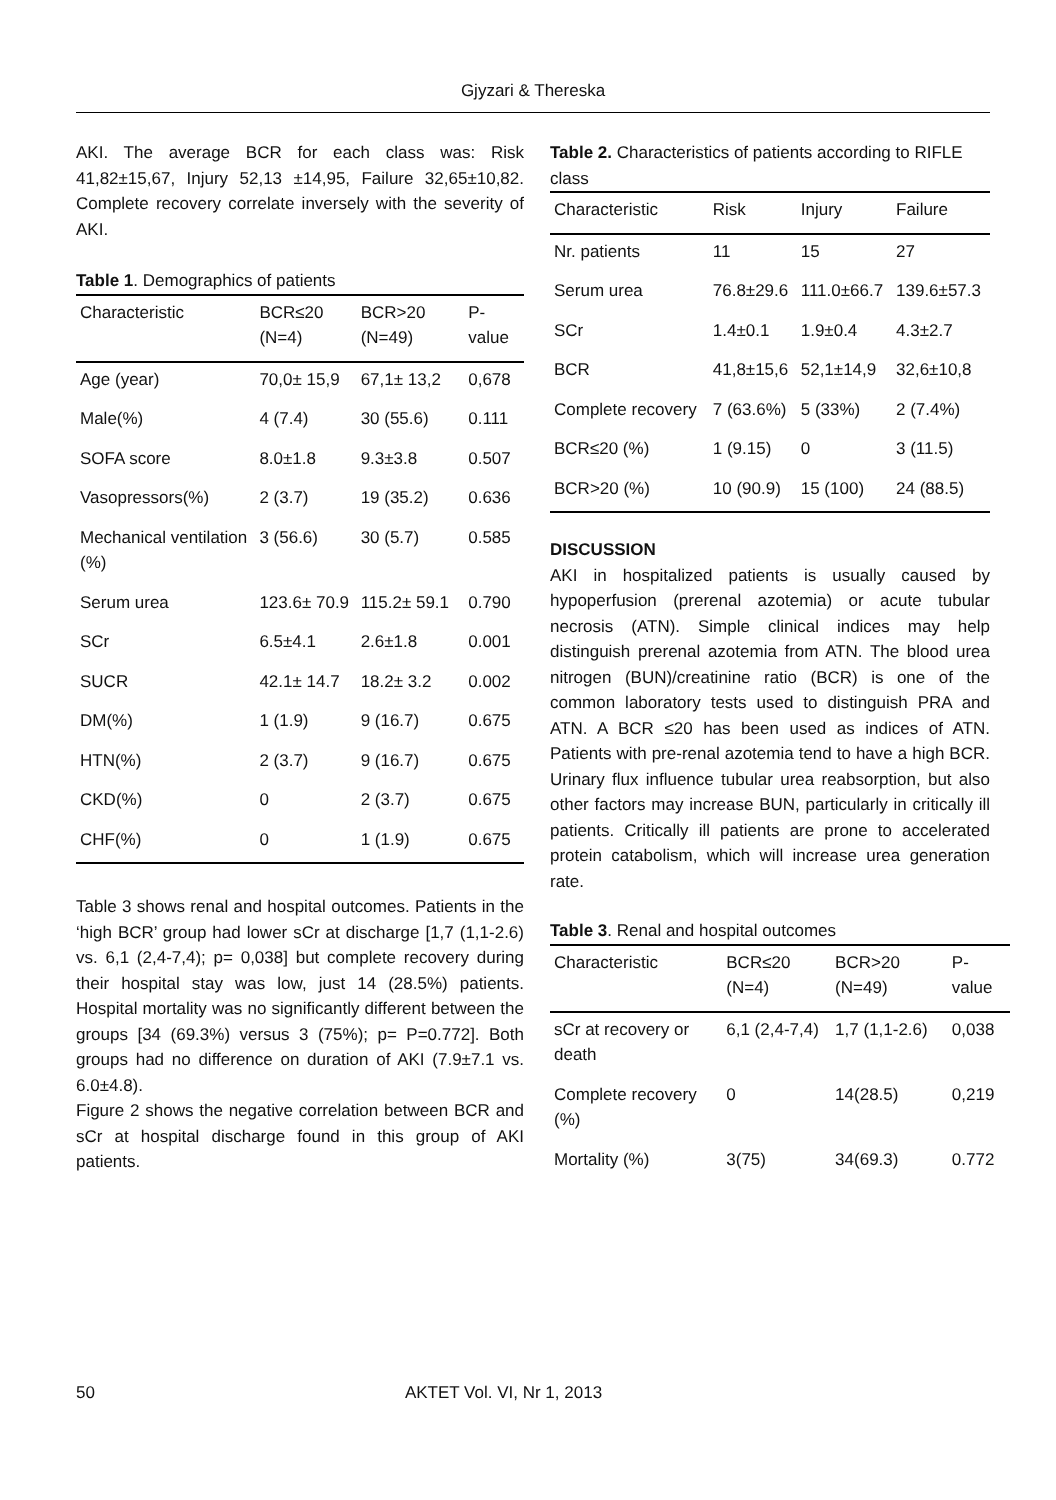Gjyzari & Thereska
AKI. The average BCR for each class was: Risk 41,82±15,67, Injury 52,13 ±14,95, Failure 32,65±10,82. Complete recovery correlate inversely with the severity of AKI.
Table 1. Demographics of patients
| Characteristic | BCR≤20 (N=4) | BCR>20 (N=49) | P-value |
| --- | --- | --- | --- |
| Age (year) | 70,0± 15,9 | 67,1± 13,2 | 0,678 |
| Male(%) | 4 (7.4) | 30 (55.6) | 0.111 |
| SOFA score | 8.0±1.8 | 9.3±3.8 | 0.507 |
| Vasopressors(%) | 2 (3.7) | 19 (35.2) | 0.636 |
| Mechanical ventilation (%) | 3 (56.6) | 30 (5.7) | 0.585 |
| Serum urea | 123.6± 70.9 | 115.2± 59.1 | 0.790 |
| SCr | 6.5±4.1 | 2.6±1.8 | 0.001 |
| SUCR | 42.1± 14.7 | 18.2± 3.2 | 0.002 |
| DM(%) | 1 (1.9) | 9 (16.7) | 0.675 |
| HTN(%) | 2 (3.7) | 9 (16.7) | 0.675 |
| CKD(%) | 0 | 2 (3.7) | 0.675 |
| CHF(%) | 0 | 1 (1.9) | 0.675 |
Table 3 shows renal and hospital outcomes. Patients in the ‘high BCR’ group had lower sCr at discharge [1,7 (1,1-2.6) vs. 6,1 (2,4-7,4); p= 0,038] but complete recovery during their hospital stay was low, just 14 (28.5%) patients. Hospital mortality was no significantly different between the groups [34 (69.3%) versus 3 (75%); p= P=0.772]. Both groups had no difference on duration of AKI (7.9±7.1 vs. 6.0±4.8).
Figure 2 shows the negative correlation between BCR and sCr at hospital discharge found in this group of AKI patients.
Table 2. Characteristics of patients according to RIFLE class
| Characteristic | Risk | Injury | Failure |
| --- | --- | --- | --- |
| Nr. patients | 11 | 15 | 27 |
| Serum urea | 76.8±29.6 | 111.0±66.7 | 139.6±57.3 |
| SCr | 1.4±0.1 | 1.9±0.4 | 4.3±2.7 |
| BCR | 41,8±15,6 | 52,1±14,9 | 32,6±10,8 |
| Complete recovery | 7 (63.6%) | 5 (33%) | 2 (7.4%) |
| BCR≤20 (%) | 1 (9.15) | 0 | 3 (11.5) |
| BCR>20 (%) | 10 (90.9) | 15 (100) | 24 (88.5) |
DISCUSSION
AKI in hospitalized patients is usually caused by hypoperfusion (prerenal azotemia) or acute tubular necrosis (ATN). Simple clinical indices may help distinguish prerenal azotemia from ATN. The blood urea nitrogen (BUN)/creatinine ratio (BCR) is one of the common laboratory tests used to distinguish PRA and ATN. A BCR ≤20 has been used as indices of ATN. Patients with pre-renal azotemia tend to have a high BCR. Urinary flux influence tubular urea reabsorption, but also other factors may increase BUN, particularly in critically ill patients. Critically ill patients are prone to accelerated protein catabolism, which will increase urea generation rate.
Table 3. Renal and hospital outcomes
| Characteristic | BCR≤20 (N=4) | BCR>20 (N=49) | P-value |
| --- | --- | --- | --- |
| sCr at recovery or death | 6,1 (2,4-7,4) | 1,7 (1,1-2.6) | 0,038 |
| Complete recovery (%) | 0 | 14(28.5) | 0,219 |
| Mortality (%) | 3(75) | 34(69.3) | 0.772 |
50 AKTET Vol. VI, Nr 1, 2013